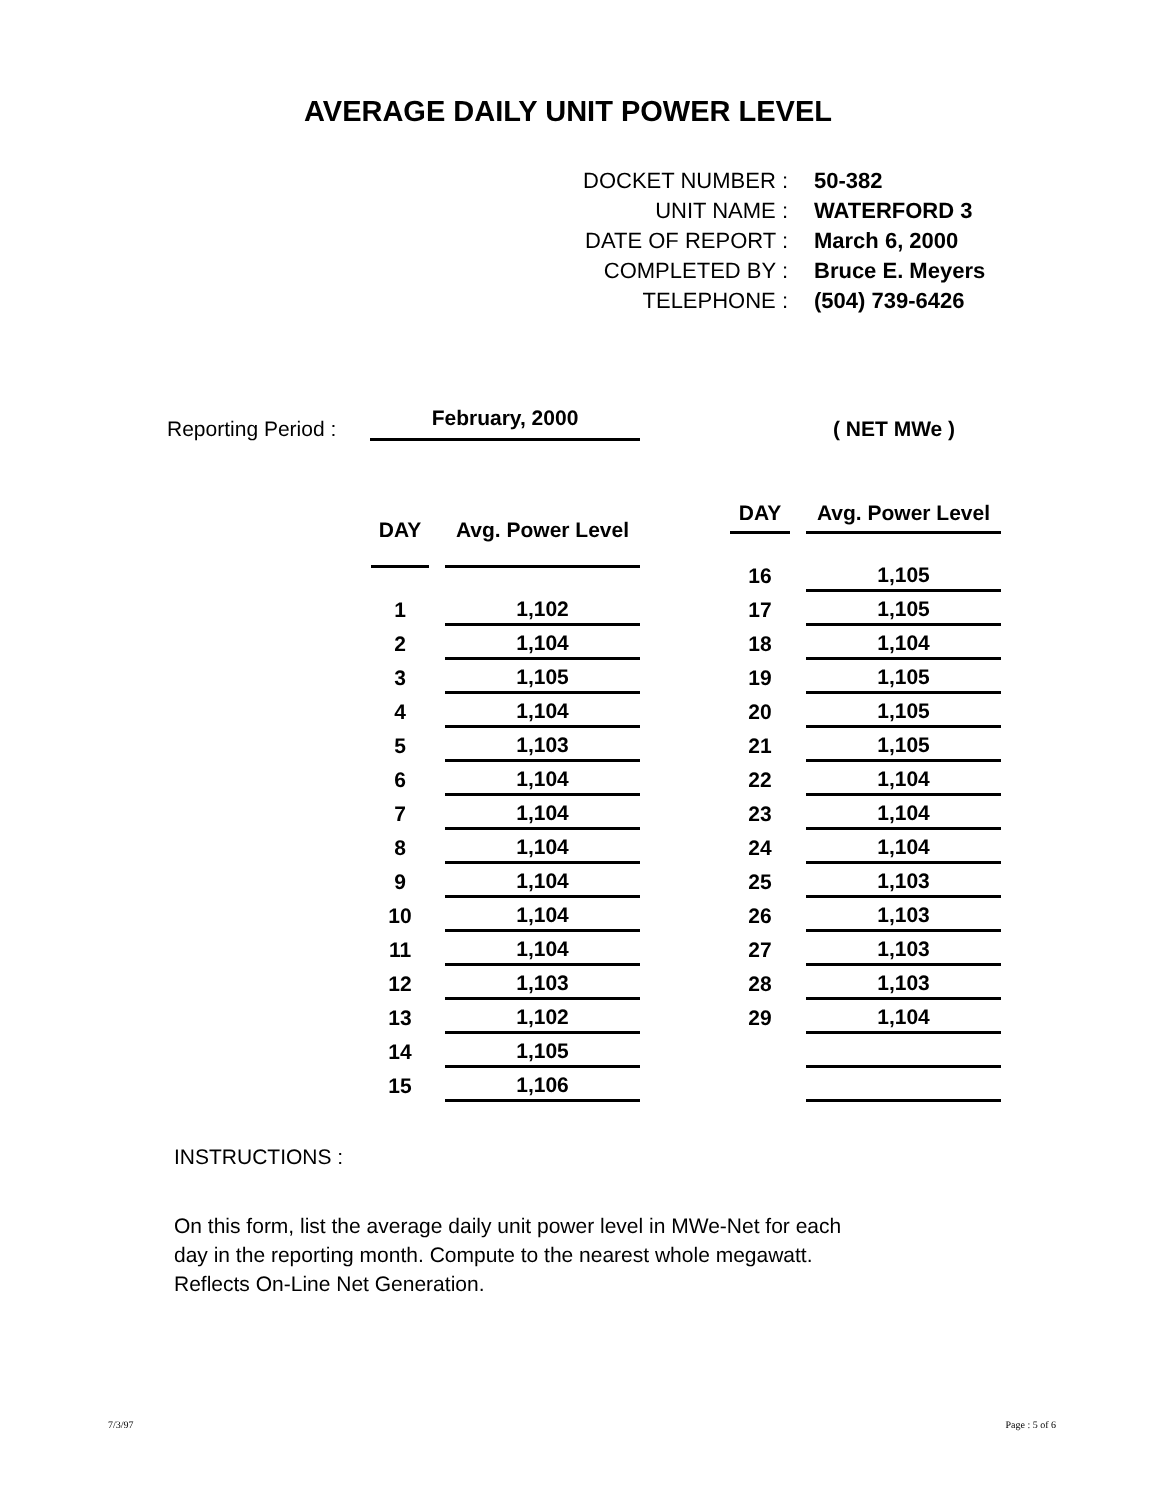AVERAGE DAILY UNIT POWER LEVEL
| DOCKET NUMBER : | 50-382 |
| UNIT NAME : | WATERFORD 3 |
| DATE OF REPORT : | March 6, 2000 |
| COMPLETED BY : | Bruce E. Meyers |
| TELEPHONE : | (504) 739-6426 |
Reporting Period : February, 2000 ( NET MWe )
| DAY | | Avg. Power Level |
| --- | --- | --- |
| 1 | | 1,102 |
| 2 | | 1,104 |
| 3 | | 1,105 |
| 4 | | 1,104 |
| 5 | | 1,103 |
| 6 | | 1,104 |
| 7 | | 1,104 |
| 8 | | 1,104 |
| 9 | | 1,104 |
| 10 | | 1,104 |
| 11 | | 1,104 |
| 12 | | 1,103 |
| 13 | | 1,102 |
| 14 | | 1,105 |
| 15 | | 1,106 |
| DAY | | Avg. Power Level |
| --- | --- | --- |
| 16 | | 1,105 |
| 17 | | 1,105 |
| 18 | | 1,104 |
| 19 | | 1,105 |
| 20 | | 1,105 |
| 21 | | 1,105 |
| 22 | | 1,104 |
| 23 | | 1,104 |
| 24 | | 1,104 |
| 25 | | 1,103 |
| 26 | | 1,103 |
| 27 | | 1,103 |
| 28 | | 1,103 |
| 29 | | 1,104 |
INSTRUCTIONS :
On this form, list the average daily unit power level in MWe-Net for each
day in the reporting month. Compute to the nearest whole megawatt.
Reflects On-Line Net Generation.
7/3/97 Page : 5 of 6